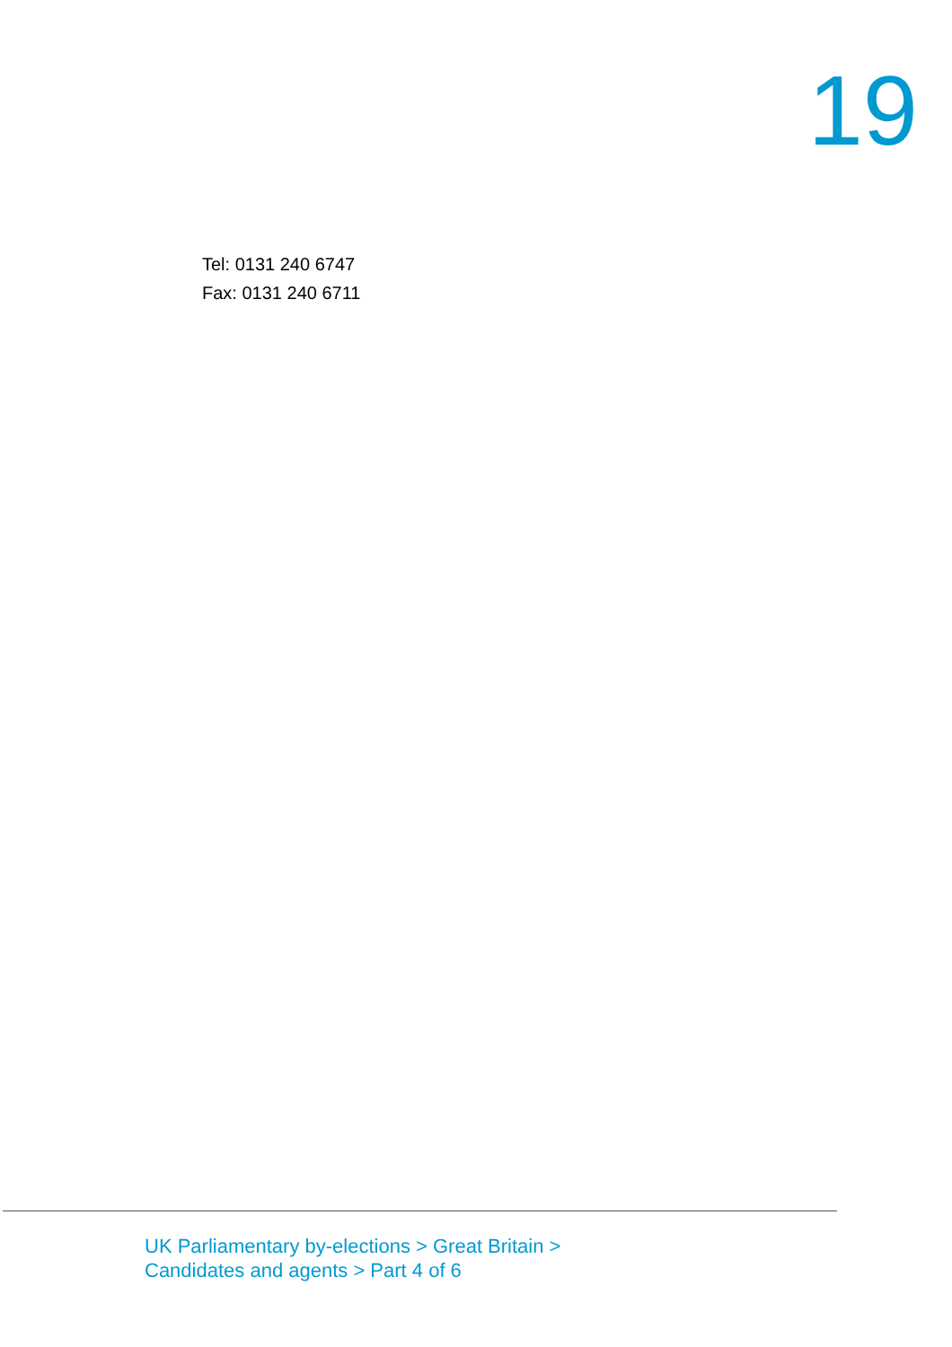19
Tel: 0131 240 6747
Fax: 0131 240 6711
UK Parliamentary by-elections > Great Britain >
Candidates and agents > Part 4 of 6